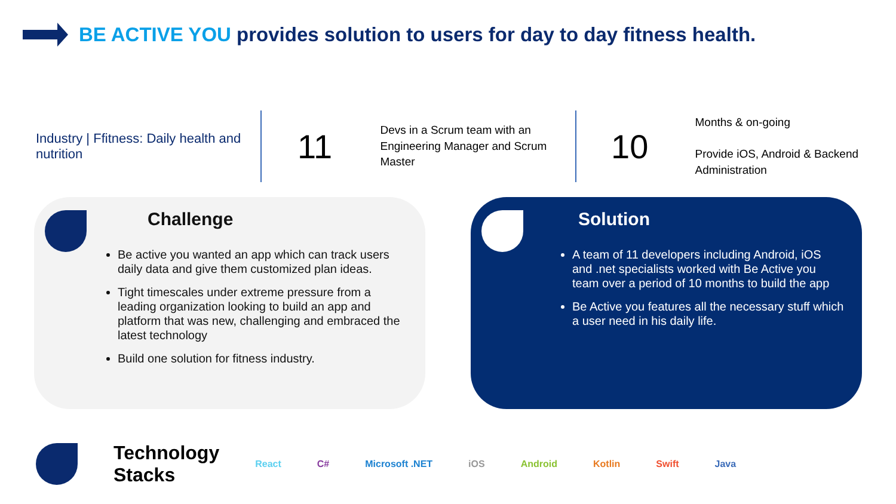BE ACTIVE YOU provides solution to users for day to day fitness health.
Industry | Ffitness: Daily health and nutrition
11
Devs in a Scrum team with an Engineering Manager and Scrum Master
10
Months & on-going
Provide iOS, Android & Backend Administration
Challenge
Be active you wanted an app which can track users daily data and give them customized plan ideas.
Tight timescales under extreme pressure from a leading organization looking to build an app and platform that was new, challenging and embraced the latest technology
Build one solution for fitness industry.
Solution
A team of 11 developers including Android, iOS and .net specialists worked with Be Active you team over a period of 10 months to build the app
Be Active you features all the necessary stuff which a user need in his daily life.
Technology
Stacks
React C# Microsoft .NET iOS Android Kotlin Swift Java